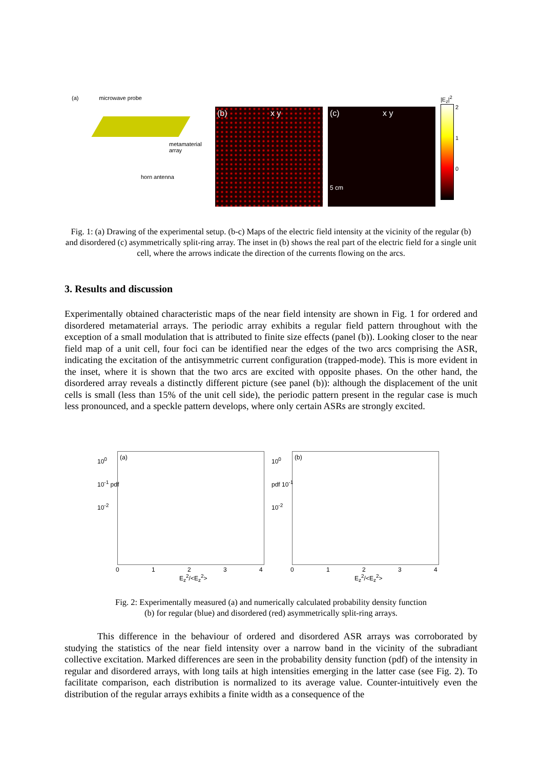(a) microwave probe
metamaterial array
horn antenna
(b) x y
(c) x y
5 cm
|E<sub>z</sub>|<sup>2</sup>
2
1
0
Fig. 1: (a) Drawing of the experimental setup. (b-c) Maps of the electric field intensity at the vicinity of the regular (b) and disordered (c) asymmetrically split-ring array. The inset in (b) shows the real part of the electric field for a single unit cell, where the arrows indicate the direction of the currents flowing on the arcs.
3. Results and discussion
Experimentally obtained characteristic maps of the near field intensity are shown in Fig. 1 for ordered and disordered metamaterial arrays. The periodic array exhibits a regular field pattern throughout with the exception of a small modulation that is attributed to finite size effects (panel (b)). Looking closer to the near field map of a unit cell, four foci can be identified near the edges of the two arcs comprising the ASR, indicating the excitation of the antisymmetric current configuration (trapped-mode). This is more evident in the inset, where it is shown that the two arcs are excited with opposite phases. On the other hand, the disordered array reveals a distinctly different picture (see panel (b)): although the displacement of the unit cells is small (less than 15% of the unit cell side), the periodic pattern present in the regular case is much less pronounced, and a speckle pattern develops, where only certain ASRs are strongly excited.
(a) (b)
10<sup>0</sup>
10<sup>-1</sup> pdf
10<sup>-2</sup>
0 1 2 3 4
E<sub>z</sub><sup>2</sup>/<E<sub>z</sub><sup>2</sup>>
10<sup>0</sup>
pdf 10<sup>-1</sup>
10<sup>-2</sup>
0 1 2 3 4
E<sub>z</sub><sup>2</sup>/<E<sub>z</sub><sup>2</sup>>
Fig. 2: Experimentally measured (a) and numerically calculated probability density function
(b) for regular (blue) and disordered (red) asymmetrically split-ring arrays.
This difference in the behaviour of ordered and disordered ASR arrays was corroborated by studying the statistics of the near field intensity over a narrow band in the vicinity of the subradiant collective excitation. Marked differences are seen in the probability density function (pdf) of the intensity in regular and disordered arrays, with long tails at high intensities emerging in the latter case (see Fig. 2). To facilitate comparison, each distribution is normalized to its average value. Counter-intuitively even the distribution of the regular arrays exhibits a finite width as a consequence of the